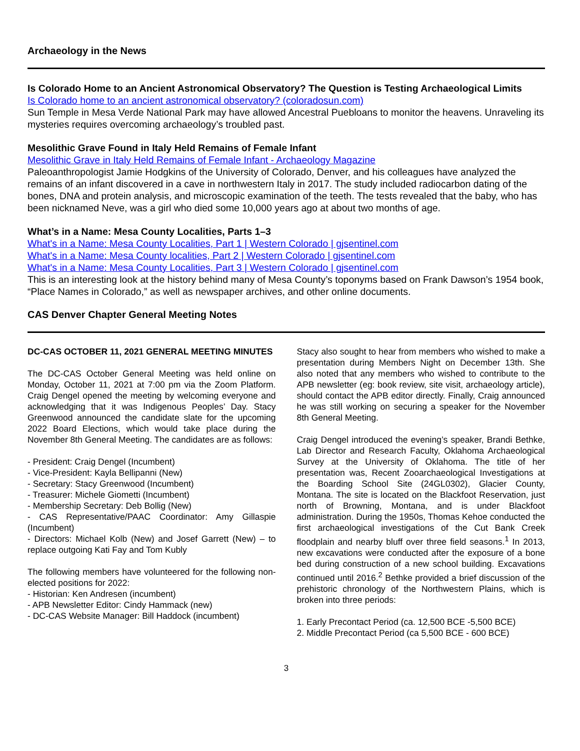Archaeology in the News
Is Colorado Home to an Ancient Astronomical Observatory? The Question is Testing Archaeological Limits
Is Colorado home to an ancient astronomical observatory? (coloradosun.com)
Sun Temple in Mesa Verde National Park may have allowed Ancestral Puebloans to monitor the heavens. Unraveling its mysteries requires overcoming archaeology’s troubled past.
Mesolithic Grave Found in Italy Held Remains of Female Infant
Mesolithic Grave in Italy Held Remains of Female Infant - Archaeology Magazine
Paleoanthropologist Jamie Hodgkins of the University of Colorado, Denver, and his colleagues have analyzed the remains of an infant discovered in a cave in northwestern Italy in 2017. The study included radiocarbon dating of the bones, DNA and protein analysis, and microscopic examination of the teeth. The tests revealed that the baby, who has been nicknamed Neve, was a girl who died some 10,000 years ago at about two months of age.
What’s in a Name: Mesa County Localities, Parts 1–3
What's in a Name: Mesa County Localities, Part 1 | Western Colorado | gjsentinel.com
What's in a Name: Mesa County localities, Part 2 | Western Colorado | gjsentinel.com
What's in a Name: Mesa County Localities, Part 3 | Western Colorado | gjsentinel.com
This is an interesting look at the history behind many of Mesa County’s toponyms based on Frank Dawson’s 1954 book, “Place Names in Colorado,” as well as newspaper archives, and other online documents.
CAS Denver Chapter General Meeting Notes
DC-CAS OCTOBER 11, 2021 GENERAL MEETING MINUTES
The DC-CAS October General Meeting was held online on Monday, October 11, 2021 at 7:00 pm via the Zoom Platform. Craig Dengel opened the meeting by welcoming everyone and acknowledging that it was Indigenous Peoples’ Day. Stacy Greenwood announced the candidate slate for the upcoming 2022 Board Elections, which would take place during the November 8th General Meeting. The candidates are as follows:
- President: Craig Dengel (Incumbent)
- Vice-President: Kayla Bellipanni (New)
- Secretary: Stacy Greenwood (Incumbent)
- Treasurer: Michele Giometti (Incumbent)
- Membership Secretary: Deb Bollig (New)
- CAS Representative/PAAC Coordinator: Amy Gillaspie (Incumbent)
- Directors: Michael Kolb (New) and Josef Garrett (New) – to replace outgoing Kati Fay and Tom Kubly
The following members have volunteered for the following non-elected positions for 2022:
- Historian: Ken Andresen (incumbent)
- APB Newsletter Editor: Cindy Hammack (new)
- DC-CAS Website Manager: Bill Haddock (incumbent)
Stacy also sought to hear from members who wished to make a presentation during Members Night on December 13th. She also noted that any members who wished to contribute to the APB newsletter (eg: book review, site visit, archaeology article), should contact the APB editor directly. Finally, Craig announced he was still working on securing a speaker for the November 8th General Meeting.
Craig Dengel introduced the evening’s speaker, Brandi Bethke, Lab Director and Research Faculty, Oklahoma Archaeological Survey at the University of Oklahoma. The title of her presentation was, Recent Zooarchaeological Investigations at the Boarding School Site (24GL0302), Glacier County, Montana. The site is located on the Blackfoot Reservation, just north of Browning, Montana, and is under Blackfoot administration. During the 1950s, Thomas Kehoe conducted the first archaeological investigations of the Cut Bank Creek floodplain and nearby bluff over three field seasons.<sup>1</sup> In 2013, new excavations were conducted after the exposure of a bone bed during construction of a new school building. Excavations continued until 2016.<sup>2</sup> Bethke provided a brief discussion of the prehistoric chronology of the Northwestern Plains, which is broken into three periods:
1. Early Precontact Period (ca. 12,500 BCE -5,500 BCE)
2. Middle Precontact Period (ca 5,500 BCE - 600 BCE)
3